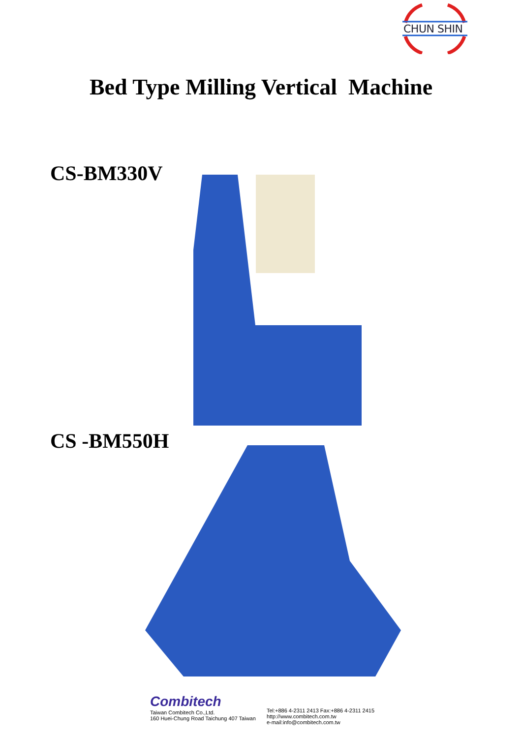CHUN SHIN
Bed Type Milling Vertical Machine
CS-BM330V
CS -BM550H
Combitech
Taiwan Combitech Co.,Ltd.
160 Huei-Chung Road Taichung 407 Taiwan
Tel:+886 4-2311 2413 Fax:+886 4-2311 2415
http://www.combitech.com.tw
e-mail:info@combitech.com.tw